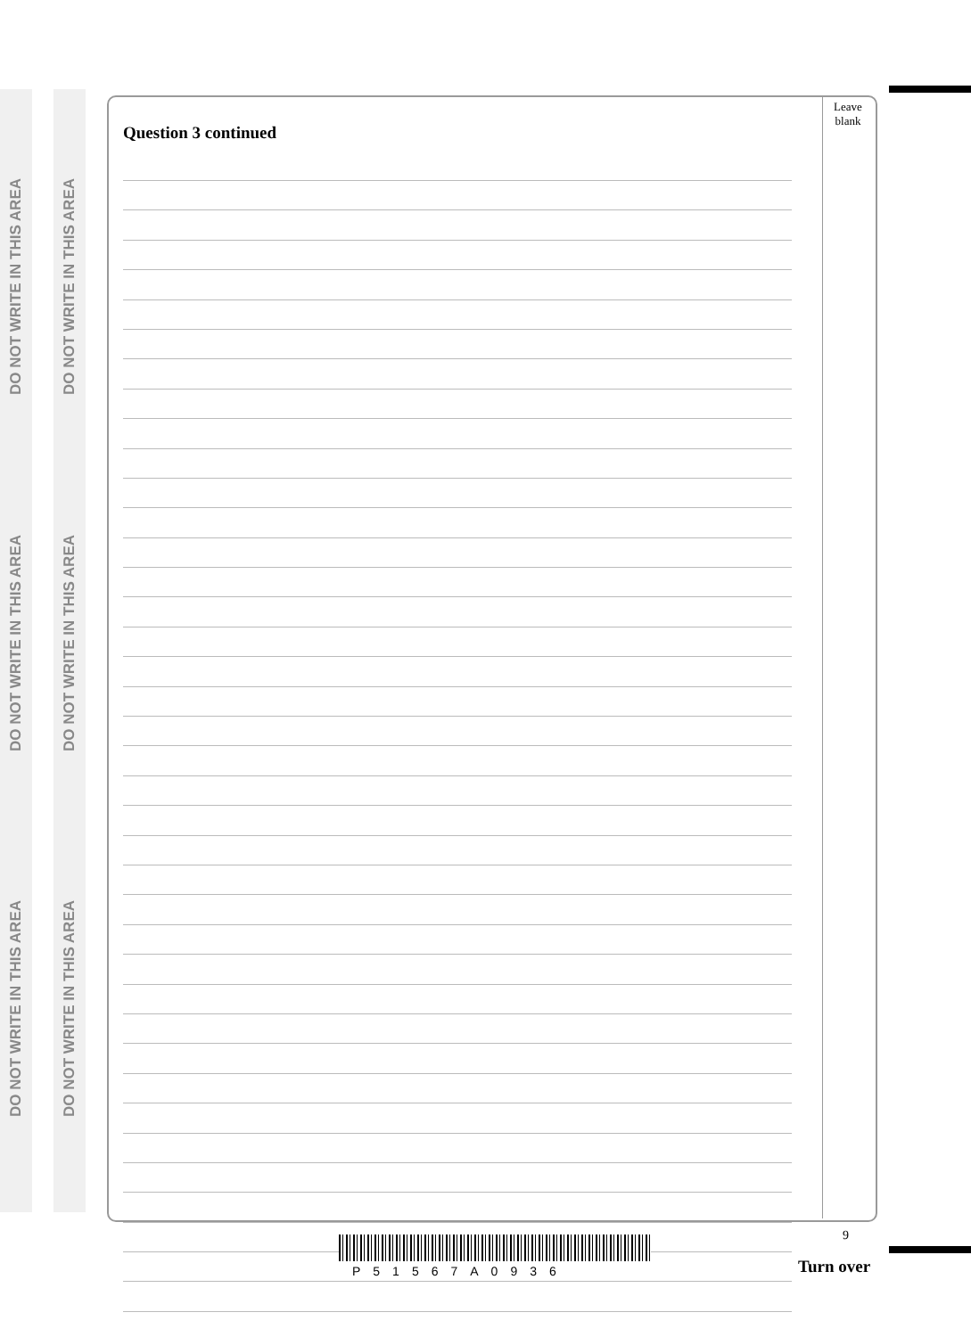DO NOT WRITE IN THIS AREA
DO NOT WRITE IN THIS AREA
DO NOT WRITE IN THIS AREA
DO NOT WRITE IN THIS AREA
DO NOT WRITE IN THIS AREA
DO NOT WRITE IN THIS AREA
Leave
blank
Question 3 continued
P51567A0936
9
Turn over